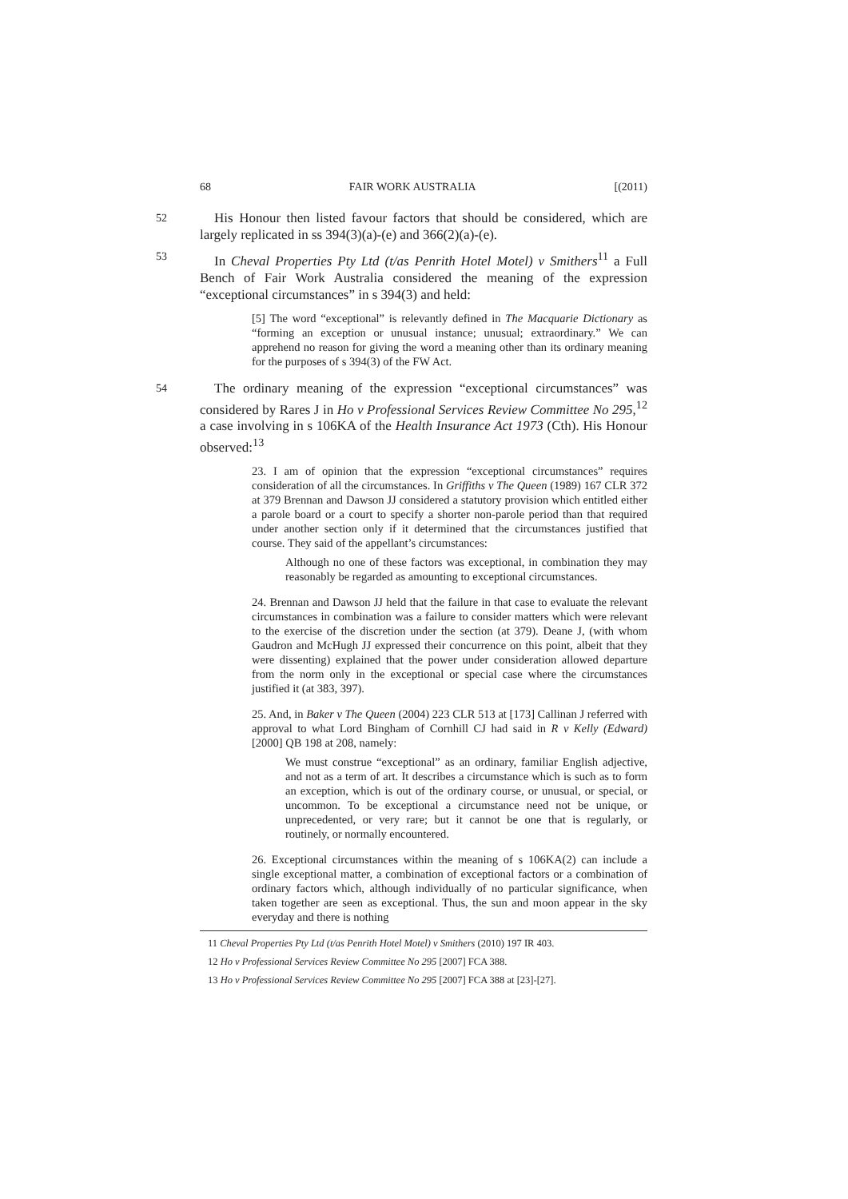68 FAIR WORK AUSTRALIA [(2011)
52
His Honour then listed favour factors that should be considered, which are largely replicated in ss 394(3)(a)-(e) and 366(2)(a)-(e).
53
In Cheval Properties Pty Ltd (t/as Penrith Hotel Motel) v Smithers<sup>11</sup> a Full Bench of Fair Work Australia considered the meaning of the expression “exceptional circumstances” in s 394(3) and held:
[5] The word “exceptional” is relevantly defined in The Macquarie Dictionary as “forming an exception or unusual instance; unusual; extraordinary.” We can apprehend no reason for giving the word a meaning other than its ordinary meaning for the purposes of s 394(3) of the FW Act.
54
The ordinary meaning of the expression “exceptional circumstances” was considered by Rares J in Ho v Professional Services Review Committee No 295,<sup>12</sup> a case involving in s 106KA of the Health Insurance Act 1973 (Cth). His Honour observed:<sup>13</sup>
23. I am of opinion that the expression “exceptional circumstances” requires consideration of all the circumstances. In Griffiths v The Queen (1989) 167 CLR 372 at 379 Brennan and Dawson JJ considered a statutory provision which entitled either a parole board or a court to specify a shorter non-parole period than that required under another section only if it determined that the circumstances justified that course. They said of the appellant’s circumstances:
Although no one of these factors was exceptional, in combination they may reasonably be regarded as amounting to exceptional circumstances.
24. Brennan and Dawson JJ held that the failure in that case to evaluate the relevant circumstances in combination was a failure to consider matters which were relevant to the exercise of the discretion under the section (at 379). Deane J, (with whom Gaudron and McHugh JJ expressed their concurrence on this point, albeit that they were dissenting) explained that the power under consideration allowed departure from the norm only in the exceptional or special case where the circumstances justified it (at 383, 397).
25. And, in Baker v The Queen (2004) 223 CLR 513 at [173] Callinan J referred with approval to what Lord Bingham of Cornhill CJ had said in R v Kelly (Edward) [2000] QB 198 at 208, namely:
We must construe “exceptional” as an ordinary, familiar English adjective, and not as a term of art. It describes a circumstance which is such as to form an exception, which is out of the ordinary course, or unusual, or special, or uncommon. To be exceptional a circumstance need not be unique, or unprecedented, or very rare; but it cannot be one that is regularly, or routinely, or normally encountered.
26. Exceptional circumstances within the meaning of s 106KA(2) can include a single exceptional matter, a combination of exceptional factors or a combination of ordinary factors which, although individually of no particular significance, when taken together are seen as exceptional. Thus, the sun and moon appear in the sky everyday and there is nothing
11 Cheval Properties Pty Ltd (t/as Penrith Hotel Motel) v Smithers (2010) 197 IR 403.
12 Ho v Professional Services Review Committee No 295 [2007] FCA 388.
13 Ho v Professional Services Review Committee No 295 [2007] FCA 388 at [23]-[27].